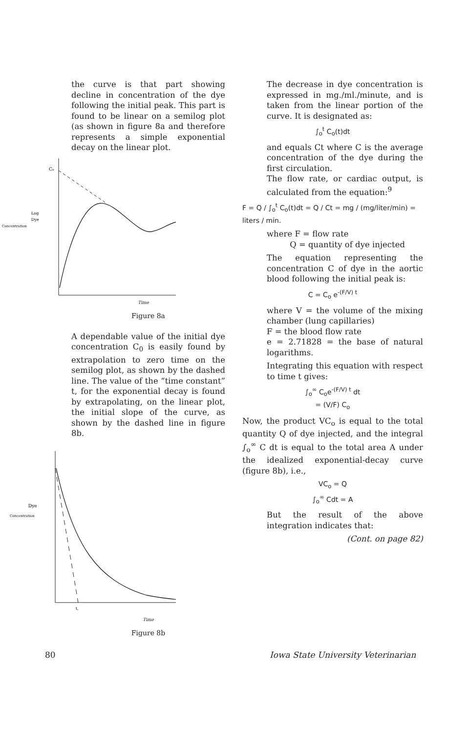the curve is that part showing decline in concentration of the dye following the initial peak. This part is found to be linear on a semilog plot (as shown in figure 8a and therefore represents a simple exponential decay on the linear plot.
Co
Log
Dye
Concentration
Time
Figure 8a
A dependable value of the initial dye concentration C<sub>0</sub> is easily found by extrapolation to zero time on the semilog plot, as shown by the dashed line. The value of the “time constant” t, for the exponential decay is found by extrapolating, on the linear plot, the initial slope of the curve, as shown by the dashed line in figure 8b.
Dye
Concentration
t,
Time
Figure 8b
The decrease in dye concentration is expressed in mg./ml./minute, and is taken from the linear portion of the curve. It is designated as:
∫<sub>o</sub><sup>t</sup> C<sub>o</sub>(t)dt
and equals Ct where C is the average concentration of the dye during the first circulation.
The flow rate, or cardiac output, is calculated from the equation:<sup>9</sup>
F = Q / ∫<sub>o</sub><sup>t</sup> C<sub>o</sub>(t)dt = Q / Ct = mg / (mg/liter/min) = liters / min.
where F = flow rate
Q = quantity of dye injected
The equation representing the concentration C of dye in the aortic blood following the initial peak is:
C = C<sub>o</sub> e<sup>-(F/V) t</sup>
where V = the volume of the mixing chamber (lung capillaries)
F = the blood flow rate
e = 2.71828 = the base of natural logarithms.
Integrating this equation with respect to time t gives:
∫<sub>o</sub><sup>∞</sup> C<sub>o</sub>e<sup>-(F/V) t</sup> dt
= (V/F) C<sub>o</sub>
Now, the product VC<sub>o</sub> is equal to the total quantity Q of dye injected, and the integral ∫<sub>o</sub><sup>∞</sup> C dt is equal to the total area A under the idealized exponential-decay curve (figure 8b), i.e.,
VC<sub>o</sub> = Q
∫<sub>o</sub><sup>∞</sup> Cdt = A
But the result of the above integration indicates that:
(Cont. on page 82)
80
Iowa State University Veterinarian